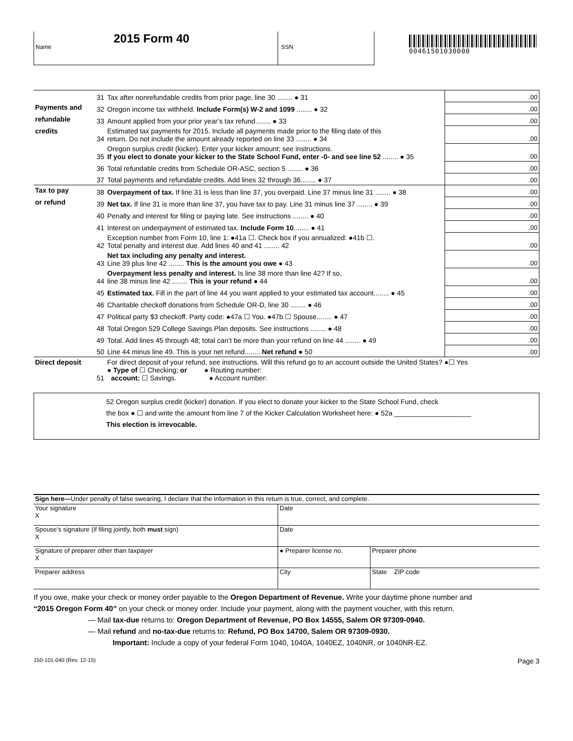2015 Form 40 00461501030000
Name SSN
| | 31 | Tax after nonrefundable credits from prior page, line 30 ........ ● 31 | .00 |
| Payments and | 32 | Oregon income tax withheld. Include Form(s) W-2 and 1099 ........ ● 32 | .00 |
| refundable | 33 | Amount applied from your prior year’s tax refund........ ● 33 | .00 |
| credits | 34 | Estimated tax payments for 2015. Include all payments made prior to the filing date of this return. Do not include the amount already reported on line 33 ........ ● 34 | .00 |
| | 35 | Oregon surplus credit (kicker). Enter your kicker amount; see instructions. If you elect to donate your kicker to the State School Fund, enter -0- and see line 52 ........ ● 35 | .00 |
| | 36 | Total refundable credits from Schedule OR-ASC, section 5 ........ ● 36 | .00 |
| | 37 | Total payments and refundable credits. Add lines 32 through 36........ ● 37 | .00 |
| Tax to pay | 38 | Overpayment of tax. If line 31 is less than line 37, you overpaid. Line 37 minus line 31 ........ ● 38 | .00 |
| or refund | 39 | Net tax. If line 31 is more than line 37, you have tax to pay. Line 31 minus line 37 ........ ● 39 | .00 |
| | 40 | Penalty and interest for filing or paying late. See instructions ........ ● 40 | .00 |
| | 41 | Interest on underpayment of estimated tax. Include Form 10 ........ ● 41 | .00 |
| | 42 | Exception number from Form 10, line 1: ●41a ☐. Check box if you annualized: ●41b ☐. Total penalty and interest due. Add lines 40 and 41 ........ 42 | .00 |
| | 43 | Net tax including any penalty and interest. Line 39 plus line 42 ........ This is the amount you owe ● 43 | .00 |
| | 44 | Overpayment less penalty and interest. Is line 38 more than line 42? If so, line 38 minus line 42 ........ This is your refund ● 44 | .00 |
| | 45 | Estimated tax. Fill in the part of line 44 you want applied to your estimated tax account........ ● 45 | .00 |
| | 46 | Charitable checkoff donations from Schedule OR-D, line 30 ........ ● 46 | .00 |
| | 47 | Political party $3 checkoff. Party code: ●47a ☐ You. ●47b ☐ Spouse........ ● 47 | .00 |
| | 48 | Total Oregon 529 College Savings Plan deposits. See instructions ........ ● 48 | .00 |
| | 49 | Total. Add lines 45 through 48; total can’t be more than your refund on line 44 ........ ● 49 | .00 |
| | 50 | Line 44 minus line 49. This is your net refund........ Net refund ● 50 | .00 |
| Direct deposit | 51 | For direct deposit of your refund, see instructions. Will this refund go to an account outside the United States? ●☐ Yes ● Type of ☐ Checking; or ● Routing number: account: ☐ Savings. ● Account number: | |
52 Oregon surplus credit (kicker) donation. If you elect to donate your kicker to the State School Fund, check
the box ● ☐ and write the amount from line 7 of the Kicker Calculation Worksheet here: ● 52a ____________________
This election is irrevocable.
| Sign here— Under penalty of false swearing, I declare that the information in this return is true, correct, and complete. | | | |
| Your signature X | Date | | |
| Spouse’s signature (if filing jointly, both must sign) X | Date | | |
| Signature of preparer other than taxpayer X | ● Preparer license no. | Preparer phone | |
| Preparer address | City | | State ZIP code |
If you owe, make your check or money order payable to the Oregon Department of Revenue. Write your daytime phone number and
“2015 Oregon Form 40” on your check or money order. Include your payment, along with the payment voucher, with this return.
— Mail tax-due returns to: Oregon Department of Revenue, PO Box 14555, Salem OR 97309-0940.
— Mail refund and no-tax-due returns to: Refund, PO Box 14700, Salem OR 97309-0930.
Important: Include a copy of your federal Form 1040, 1040A, 1040EZ, 1040NR, or 1040NR-EZ.
150-101-040 (Rev. 12-15) Page 3